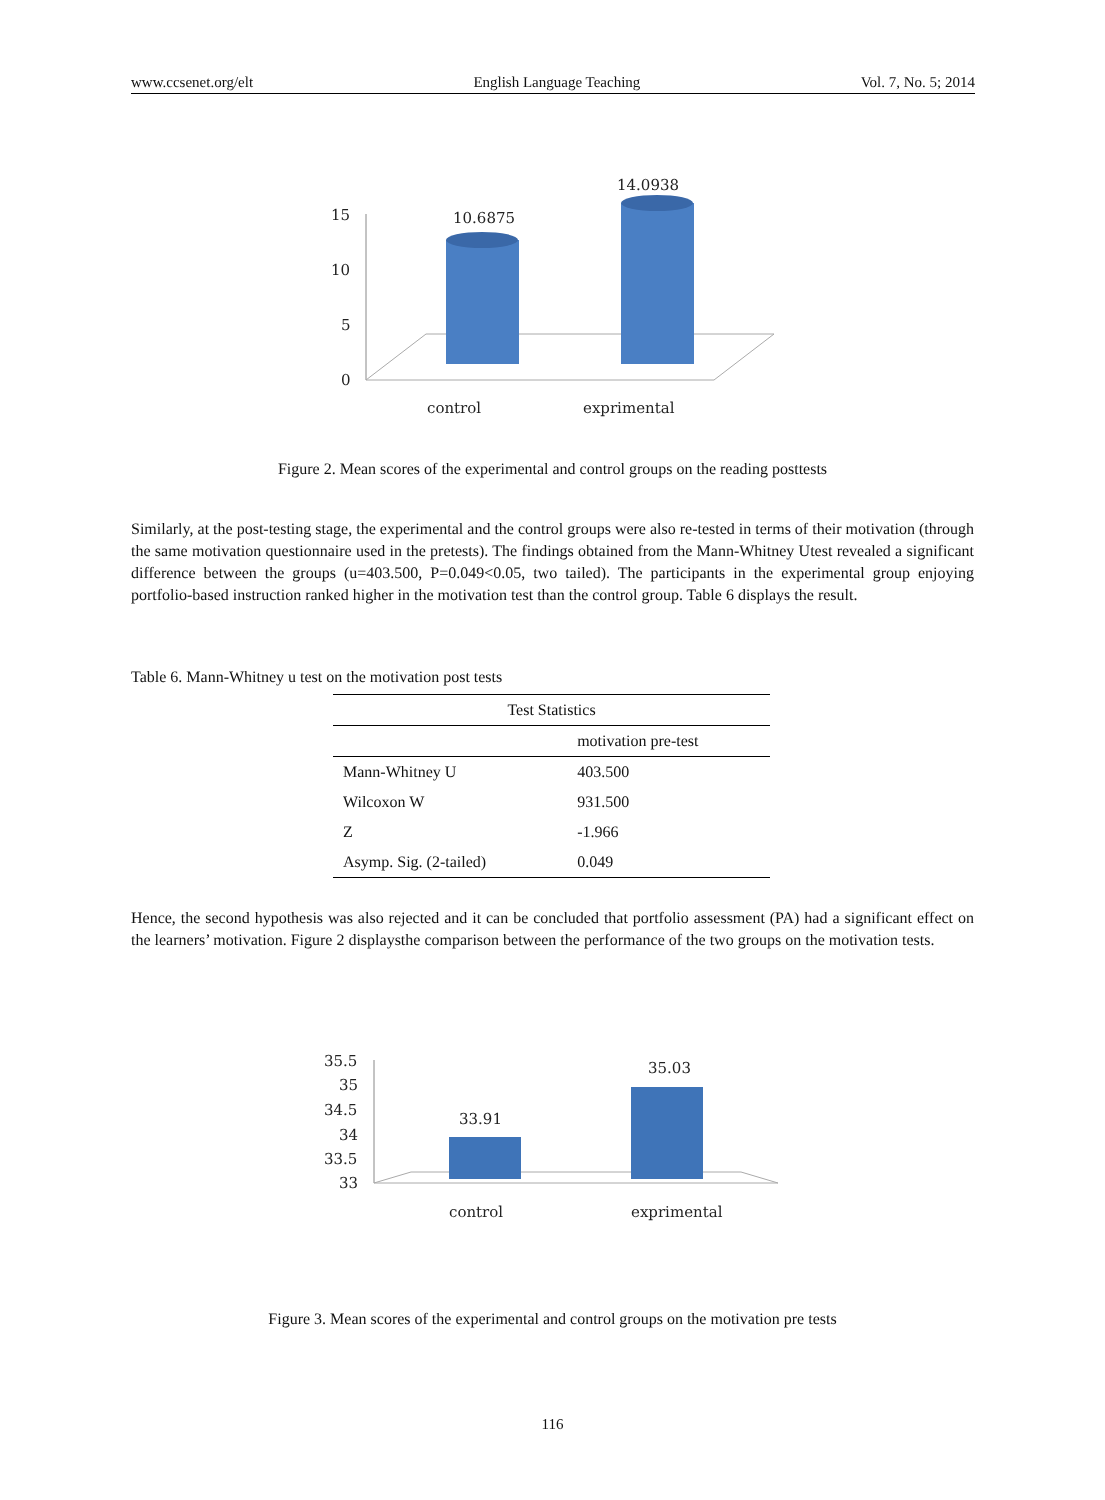www.ccsenet.org/elt English Language Teaching Vol. 7, No. 5; 2014
15
10
5
0
10.6875
14.0938
control
exprimental
Figure 2. Mean scores of the experimental and control groups on the reading posttests
Similarly, at the post-testing stage, the experimental and the control groups were also re-tested in terms of their motivation (through the same motivation questionnaire used in the pretests). The findings obtained from the Mann-Whitney Utest revealed a significant difference between the groups (u=403.500, P=0.049<0.05, two tailed). The participants in the experimental group enjoying portfolio-based instruction ranked higher in the motivation test than the control group. Table 6 displays the result.
Table 6. Mann-Whitney u test on the motivation post tests
| Test Statistics | |
| --- | --- |
| | motivation pre-test |
| Mann-Whitney U | 403.500 |
| Wilcoxon W | 931.500 |
| Z | -1.966 |
| Asymp. Sig. (2-tailed) | 0.049 |
Hence, the second hypothesis was also rejected and it can be concluded that portfolio assessment (PA) had a significant effect on the learners’ motivation. Figure 2 displaysthe comparison between the performance of the two groups on the motivation tests.
35.5
35
34.5
34
33.5
33
33.91
35.03
control
exprimental
Figure 3. Mean scores of the experimental and control groups on the motivation pre tests
116